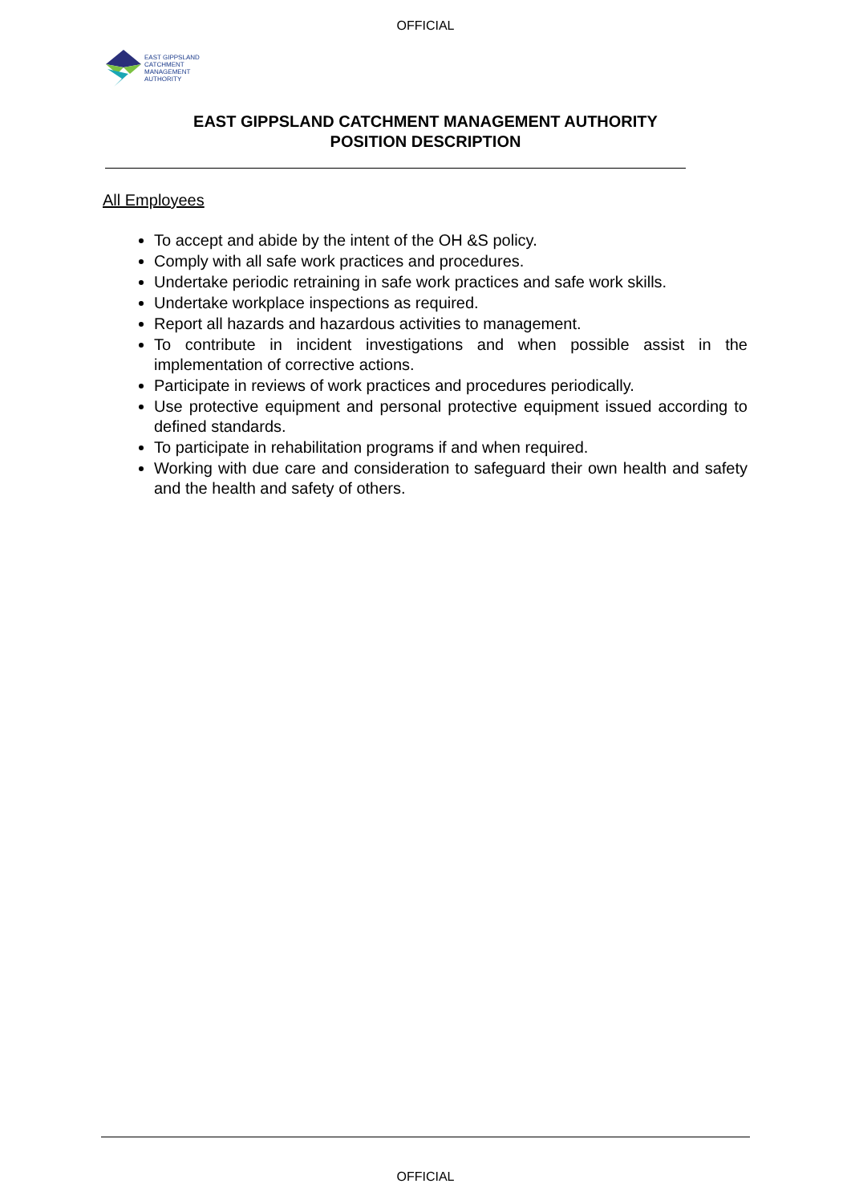OFFICIAL
EAST GIPPSLAND
CATCHMENT
MANAGEMENT
AUTHORITY
EAST GIPPSLAND CATCHMENT MANAGEMENT AUTHORITY
POSITION DESCRIPTION
All Employees
To accept and abide by the intent of the OH &S policy.
Comply with all safe work practices and procedures.
Undertake periodic retraining in safe work practices and safe work skills.
Undertake workplace inspections as required.
Report all hazards and hazardous activities to management.
To contribute in incident investigations and when possible assist in the implementation of corrective actions.
Participate in reviews of work practices and procedures periodically.
Use protective equipment and personal protective equipment issued according to defined standards.
To participate in rehabilitation programs if and when required.
Working with due care and consideration to safeguard their own health and safety and the health and safety of others.
OFFICIAL